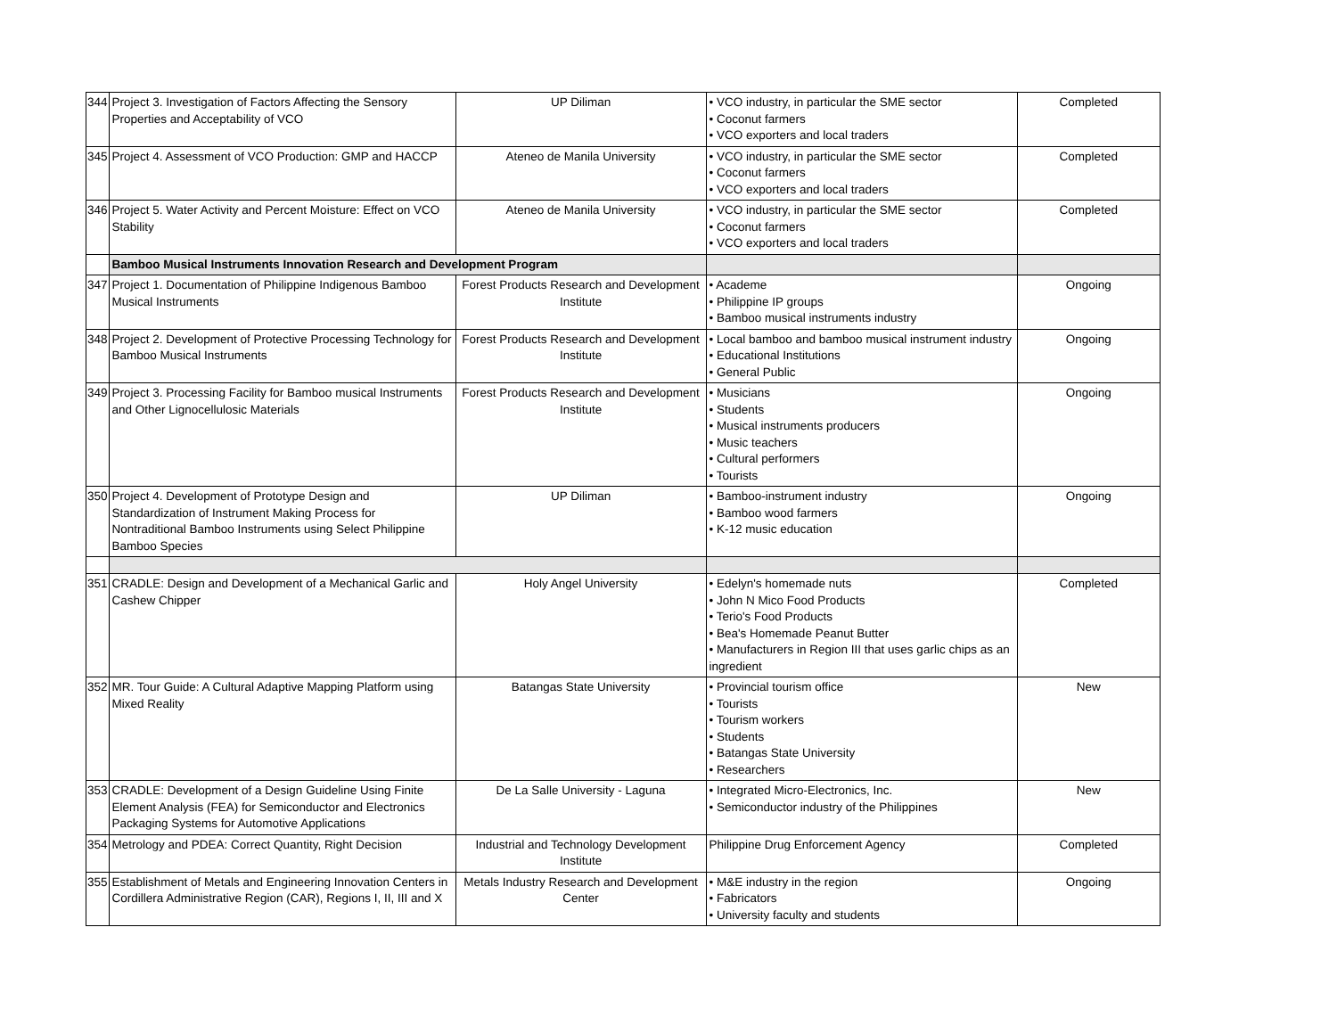| 344 | Project 3. Investigation of Factors Affecting the Sensory Properties and Acceptability of VCO | UP Diliman | • VCO industry, in particular the SME sector • Coconut farmers • VCO exporters and local traders | Completed |
| 345 | Project 4. Assessment of VCO Production: GMP and HACCP | Ateneo de Manila University | • VCO industry, in particular the SME sector • Coconut farmers • VCO exporters and local traders | Completed |
| 346 | Project 5. Water Activity and Percent Moisture: Effect on VCO Stability | Ateneo de Manila University | • VCO industry, in particular the SME sector • Coconut farmers • VCO exporters and local traders | Completed |
| | Bamboo Musical Instruments Innovation Research and Development Program | | | |
| 347 | Project 1. Documentation of Philippine Indigenous Bamboo Musical Instruments | Forest Products Research and Development Institute | • Academe • Philippine IP groups • Bamboo musical instruments industry | Ongoing |
| 348 | Project 2. Development of Protective Processing Technology for Bamboo Musical Instruments | Forest Products Research and Development Institute | • Local bamboo and bamboo musical instrument industry • Educational Institutions • General Public | Ongoing |
| 349 | Project 3. Processing Facility for Bamboo musical Instruments and Other Lignocellulosic Materials | Forest Products Research and Development Institute | • Musicians • Students • Musical instruments producers • Music teachers • Cultural performers • Tourists | Ongoing |
| 350 | Project 4. Development of Prototype Design and Standardization of Instrument Making Process for Nontraditional Bamboo Instruments using Select Philippine Bamboo Species | UP Diliman | • Bamboo-instrument industry • Bamboo wood farmers • K-12 music education | Ongoing |
| 351 | CRADLE: Design and Development of a Mechanical Garlic and Cashew Chipper | Holy Angel University | • Edelyn's homemade nuts • John N Mico Food Products • Terio's Food Products • Bea's Homemade Peanut Butter • Manufacturers in Region III that uses garlic chips as an ingredient | Completed |
| 352 | MR. Tour Guide: A Cultural Adaptive Mapping Platform using Mixed Reality | Batangas State University | • Provincial tourism office • Tourists • Tourism workers • Students • Batangas State University • Researchers | New |
| 353 | CRADLE: Development of a Design Guideline Using Finite Element Analysis (FEA) for Semiconductor and Electronics Packaging Systems for Automotive Applications | De La Salle University - Laguna | • Integrated Micro-Electronics, Inc. • Semiconductor industry of the Philippines | New |
| 354 | Metrology and PDEA: Correct Quantity, Right Decision | Industrial and Technology Development Institute | Philippine Drug Enforcement Agency | Completed |
| 355 | Establishment of Metals and Engineering Innovation Centers in Cordillera Administrative Region (CAR), Regions I, II, III and X | Metals Industry Research and Development Center | • M&E industry in the region • Fabricators • University faculty and students | Ongoing |